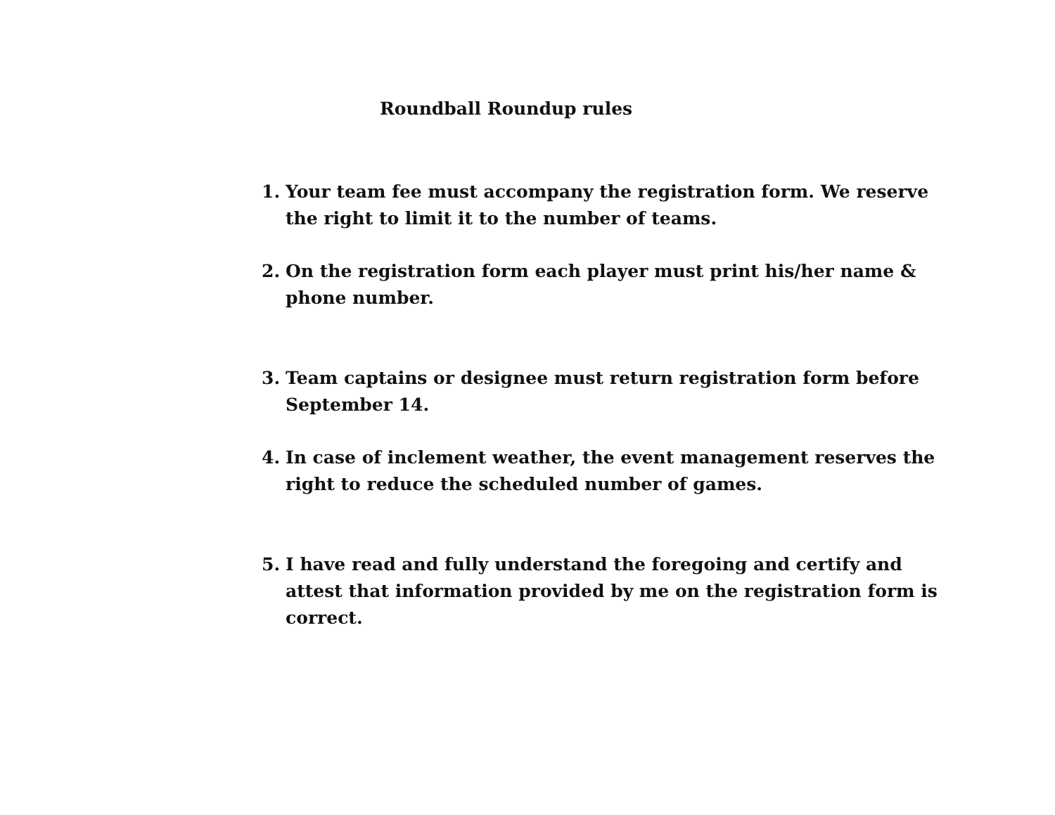Roundball Roundup rules
1. Your team fee must accompany the registration form. We reserve the right to limit it to the number of teams.
2. On the registration form each player must print his/her name & phone number.
3. Team captains or designee must return registration form before September 14.
4. In case of inclement weather, the event management reserves the right to reduce the scheduled number of games.
5. I have read and fully understand the foregoing and certify and attest that information provided by me on the registration form is correct.